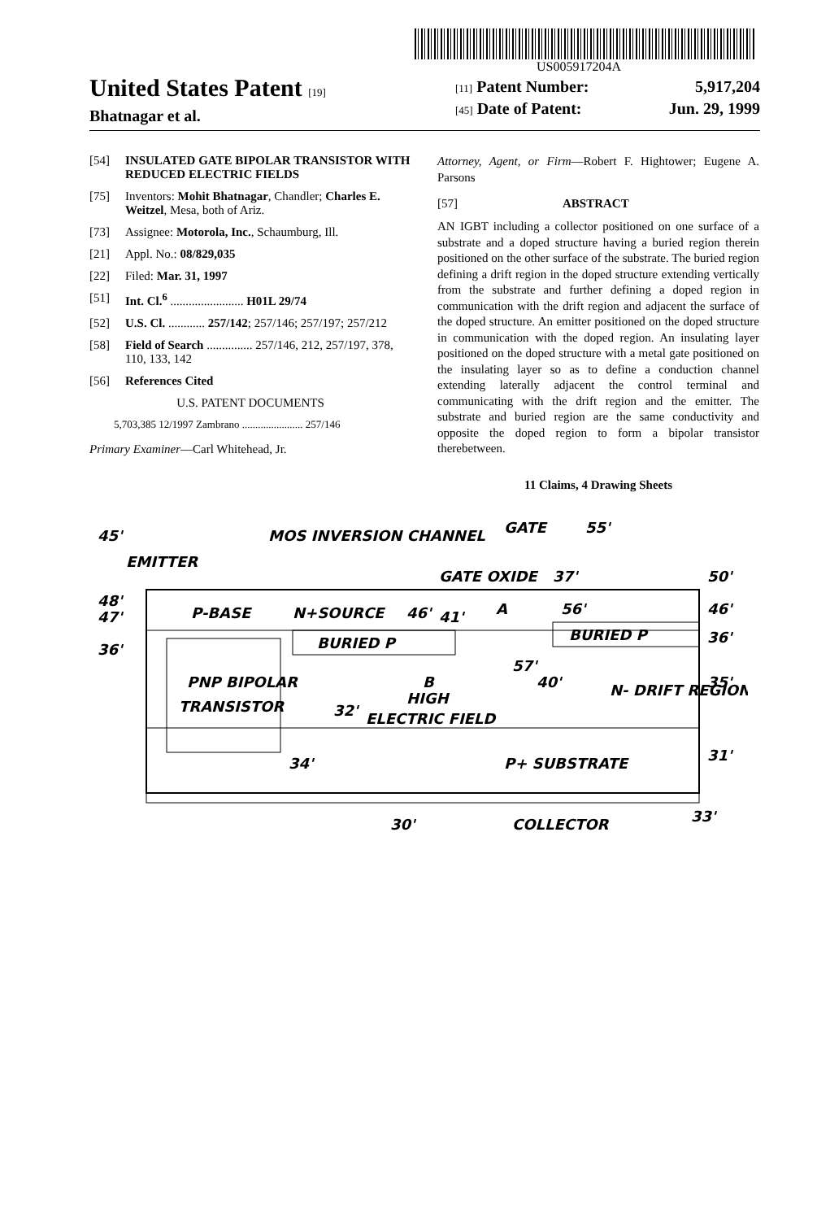US005917204A
United States Patent [19]
Bhatnagar et al.
[11] Patent Number: 5,917,204
[45] Date of Patent: Jun. 29, 1999
[54] INSULATED GATE BIPOLAR TRANSISTOR WITH REDUCED ELECTRIC FIELDS
[75] Inventors: Mohit Bhatnagar, Chandler; Charles E. Weitzel, Mesa, both of Ariz.
[73] Assignee: Motorola, Inc., Schaumburg, Ill.
[21] Appl. No.: 08/829,035
[22] Filed: Mar. 31, 1997
[51] Int. Cl.<sup>6</sup> ........................ H01L 29/74
[52] U.S. Cl. ............ 257/142; 257/146; 257/197; 257/212
[58] Field of Search ............... 257/146, 212, 257/197, 378, 110, 133, 142
[56] References Cited
U.S. PATENT DOCUMENTS
5,703,385 12/1997 Zambrano ....................... 257/146
Primary Examiner—Carl Whitehead, Jr.
Attorney, Agent, or Firm—Robert F. Hightower; Eugene A. Parsons
[57] ABSTRACT
AN IGBT including a collector positioned on one surface of a substrate and a doped structure having a buried region therein positioned on the other surface of the substrate. The buried region defining a drift region in the doped structure extending vertically from the substrate and further defining a doped region in communication with the drift region and adjacent the surface of the doped structure. An emitter positioned on the doped structure in communication with the doped region. An insulating layer positioned on the doped structure with a metal gate positioned on the insulating layer so as to define a conduction channel extending laterally adjacent the control terminal and communicating with the drift region and the emitter. The substrate and buried region are the same conductivity and opposite the doped region to form a bipolar transistor therebetween.
11 Claims, 4 Drawing Sheets
45'
EMITTER
MOS INVERSION CHANNEL
GATE
55'
GATE OXIDE
37'
50'
48'
47'
P-BASE
N+SOURCE
46'
41'
A
56'
46'
36'
BURIED P
BURIED P
36'
57'
PNP BIPOLAR
TRANSISTOR
B
HIGH
ELECTRIC FIELD
32'
40'
N- DRIFT REGION
35'
34'
P+ SUBSTRATE
31'
30'
COLLECTOR
33'